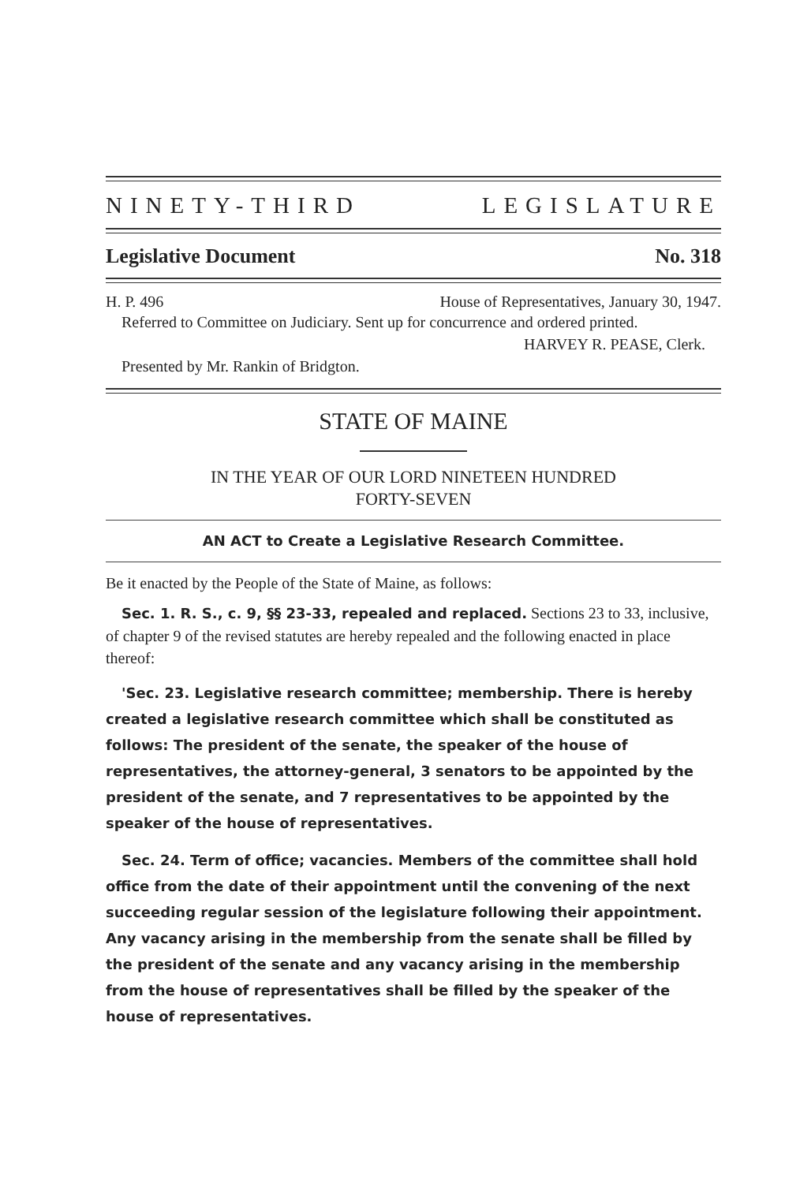NINETY-THIRD LEGISLATURE
Legislative Document No. 318
H. P. 496 House of Representatives, January 30, 1947.
Referred to Committee on Judiciary. Sent up for concurrence and ordered printed.
HARVEY R. PEASE, Clerk.
Presented by Mr. Rankin of Bridgton.
STATE OF MAINE
IN THE YEAR OF OUR LORD NINETEEN HUNDRED
FORTY-SEVEN
AN ACT to Create a Legislative Research Committee.
Be it enacted by the People of the State of Maine, as follows:
Sec. 1. R. S., c. 9, §§ 23-33, repealed and replaced. Sections 23 to 33, inclusive, of chapter 9 of the revised statutes are hereby repealed and the following enacted in place thereof:
'Sec. 23. Legislative research committee; membership. There is hereby created a legislative research committee which shall be constituted as follows: The president of the senate, the speaker of the house of representatives, the attorney-general, 3 senators to be appointed by the president of the senate, and 7 representatives to be appointed by the speaker of the house of representatives.
Sec. 24. Term of office; vacancies. Members of the committee shall hold office from the date of their appointment until the convening of the next succeeding regular session of the legislature following their appointment. Any vacancy arising in the membership from the senate shall be filled by the president of the senate and any vacancy arising in the membership from the house of representatives shall be filled by the speaker of the house of representatives.